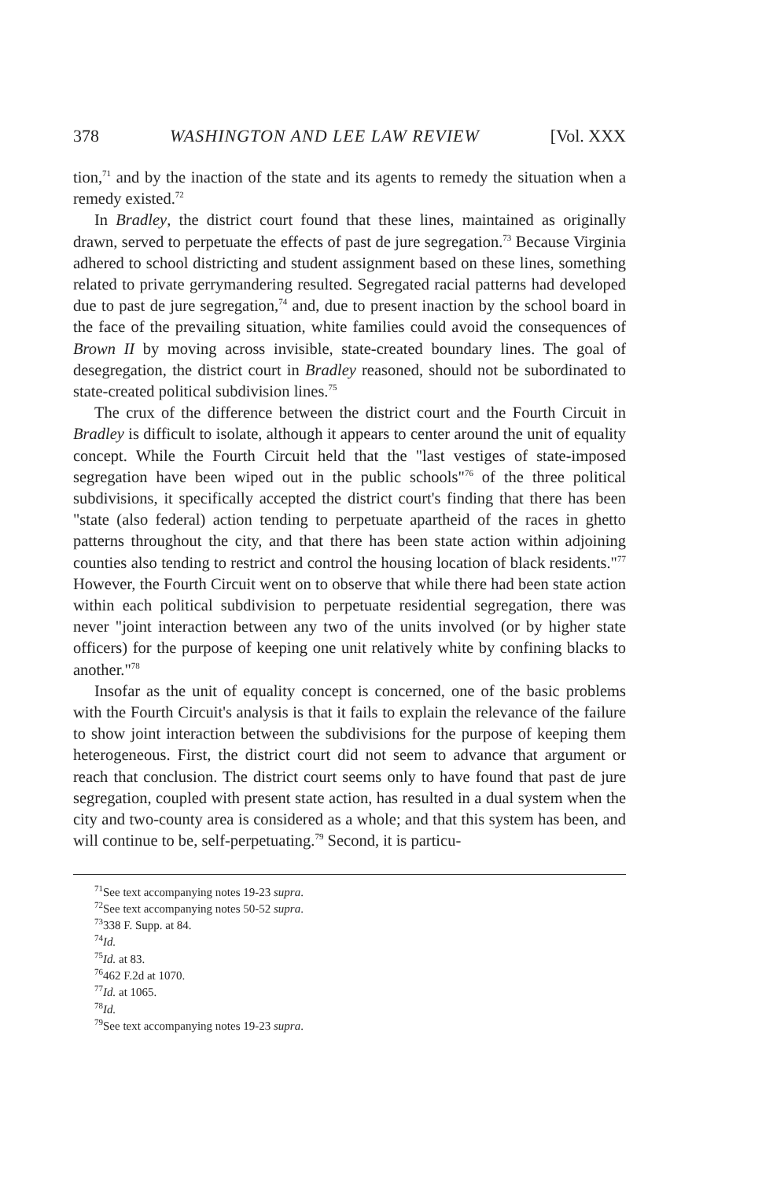378 WASHINGTON AND LEE LAW REVIEW [Vol. XXX
tion,<sup>71</sup> and by the inaction of the state and its agents to remedy the situation when a remedy existed.<sup>72</sup>
In Bradley, the district court found that these lines, maintained as originally drawn, served to perpetuate the effects of past de jure segregation.<sup>73</sup> Because Virginia adhered to school districting and student assignment based on these lines, something related to private gerrymandering resulted. Segregated racial patterns had developed due to past de jure segregation,<sup>74</sup> and, due to present inaction by the school board in the face of the prevailing situation, white families could avoid the consequences of Brown II by moving across invisible, state-created boundary lines. The goal of desegregation, the district court in Bradley reasoned, should not be subordinated to state-created political subdivision lines.<sup>75</sup>
The crux of the difference between the district court and the Fourth Circuit in Bradley is difficult to isolate, although it appears to center around the unit of equality concept. While the Fourth Circuit held that the "last vestiges of state-imposed segregation have been wiped out in the public schools"<sup>76</sup> of the three political subdivisions, it specifically accepted the district court's finding that there has been "state (also federal) action tending to perpetuate apartheid of the races in ghetto patterns throughout the city, and that there has been state action within adjoining counties also tending to restrict and control the housing location of black residents."<sup>77</sup> However, the Fourth Circuit went on to observe that while there had been state action within each political subdivision to perpetuate residential segregation, there was never "joint interaction between any two of the units involved (or by higher state officers) for the purpose of keeping one unit relatively white by confining blacks to another."<sup>78</sup>
Insofar as the unit of equality concept is concerned, one of the basic problems with the Fourth Circuit's analysis is that it fails to explain the relevance of the failure to show joint interaction between the subdivisions for the purpose of keeping them heterogeneous. First, the district court did not seem to advance that argument or reach that conclusion. The district court seems only to have found that past de jure segregation, coupled with present state action, has resulted in a dual system when the city and two-county area is considered as a whole; and that this system has been, and will continue to be, self-perpetuating.<sup>79</sup> Second, it is particu-
<sup>71</sup> See text accompanying notes 19-23 supra.
<sup>72</sup> See text accompanying notes 50-52 supra.
<sup>73</sup> 338 F. Supp. at 84.
<sup>74</sup> Id.
<sup>75</sup> Id. at 83.
<sup>76</sup> 462 F.2d at 1070.
<sup>77</sup> Id. at 1065.
<sup>78</sup> Id.
<sup>79</sup> See text accompanying notes 19-23 supra.